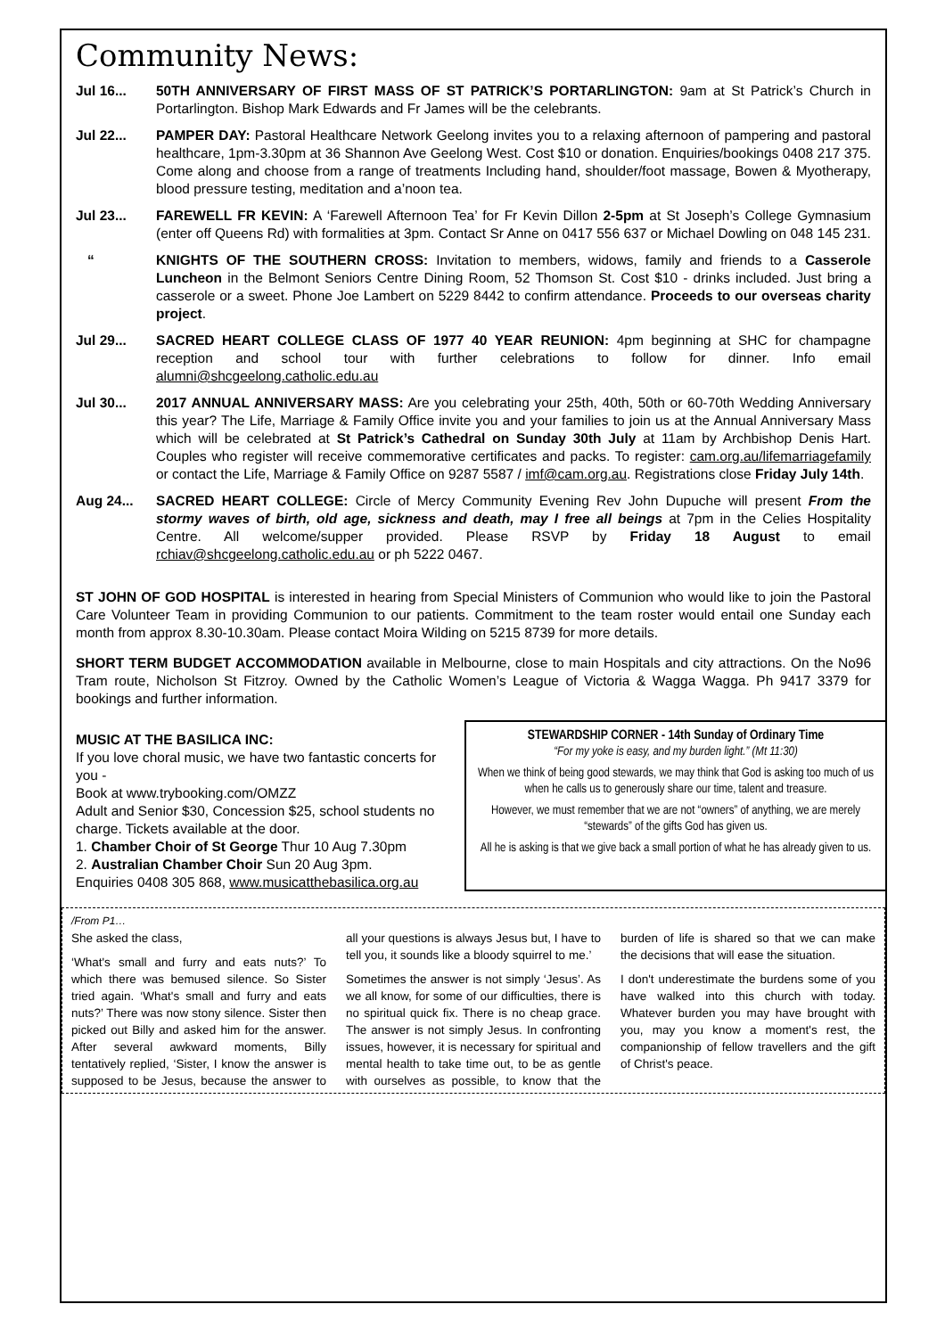Community News:
Jul 16... 50TH ANNIVERSARY OF FIRST MASS OF ST PATRICK’S PORTARLINGTON: 9am at St Patrick’s Church in Portarlington. Bishop Mark Edwards and Fr James will be the celebrants.
Jul 22... PAMPER DAY: Pastoral Healthcare Network Geelong invites you to a relaxing afternoon of pampering and pastoral healthcare, 1pm-3.30pm at 36 Shannon Ave Geelong West. Cost $10 or donation. Enquiries/bookings 0408 217 375. Come along and choose from a range of treatments Including hand, shoulder/foot massage, Bowen & Myotherapy, blood pressure testing, meditation and a’noon tea.
Jul 23... FAREWELL FR KEVIN: A ‘Farewell Afternoon Tea’ for Fr Kevin Dillon 2-5pm at St Joseph’s College Gymnasium (enter off Queens Rd) with formalities at 3pm. Contact Sr Anne on 0417 556 637 or Michael Dowling on 048 145 231.
“ KNIGHTS OF THE SOUTHERN CROSS: Invitation to members, widows, family and friends to a Casserole Luncheon in the Belmont Seniors Centre Dining Room, 52 Thomson St. Cost $10 - drinks included. Just bring a casserole or a sweet. Phone Joe Lambert on 5229 8442 to confirm attendance. Proceeds to our overseas charity project.
Jul 29... SACRED HEART COLLEGE CLASS OF 1977 40 YEAR REUNION: 4pm beginning at SHC for champagne reception and school tour with further celebrations to follow for dinner. Info email alumni@shcgeelong.catholic.edu.au
Jul 30... 2017 ANNUAL ANNIVERSARY MASS: Are you celebrating your 25th, 40th, 50th or 60-70th Wedding Anniversary this year? The Life, Marriage & Family Office invite you and your families to join us at the Annual Anniversary Mass which will be celebrated at St Patrick’s Cathedral on Sunday 30th July at 11am by Archbishop Denis Hart. Couples who register will receive commemorative certificates and packs. To register: cam.org.au/lifemarriagefamily or contact the Life, Marriage & Family Office on 9287 5587 / imf@cam.org.au. Registrations close Friday July 14th.
Aug 24... SACRED HEART COLLEGE: Circle of Mercy Community Evening Rev John Dupuche will present From the stormy waves of birth, old age, sickness and death, may I free all beings at 7pm in the Celies Hospitality Centre. All welcome/supper provided. Please RSVP by Friday 18 August to email rchiav@shcgeelong.catholic.edu.au or ph 5222 0467.
ST JOHN OF GOD HOSPITAL is interested in hearing from Special Ministers of Communion who would like to join the Pastoral Care Volunteer Team in providing Communion to our patients. Commitment to the team roster would entail one Sunday each month from approx 8.30-10.30am. Please contact Moira Wilding on 5215 8739 for more details.
SHORT TERM BUDGET ACCOMMODATION available in Melbourne, close to main Hospitals and city attractions. On the No96 Tram route, Nicholson St Fitzroy. Owned by the Catholic Women’s League of Victoria & Wagga Wagga. Ph 9417 3379 for bookings and further information.
MUSIC AT THE BASILICA INC:
If you love choral music, we have two fantastic concerts for you -
Book at www.trybooking.com/OMZZ
Adult and Senior $30, Concession $25, school students no charge. Tickets available at the door.
1. Chamber Choir of St George Thur 10 Aug 7.30pm
2. Australian Chamber Choir Sun 20 Aug 3pm.
Enquiries 0408 305 868, www.musicatthebasilica.org.au
STEWARDSHIP CORNER - 14th Sunday of Ordinary Time
“For my yoke is easy, and my burden light.” (Mt 11:30)
When we think of being good stewards, we may think that God is asking too much of us when he calls us to generously share our time, talent and treasure.
However, we must remember that we are not “owners” of anything, we are merely “stewards” of the gifts God has given us.
All he is asking is that we give back a small portion of what he has already given to us.
/From P1…
She asked the class,
‘What's small and furry and eats nuts?’ To which there was bemused silence. So Sister tried again. ‘What's small and furry and eats nuts?’ There was now stony silence. Sister then picked out Billy and asked him for the answer. After several awkward moments, Billy tentatively replied, ‘Sister, I know the answer is supposed to be Jesus, because the answer to all your questions is always Jesus but, I have to tell you, it sounds like a bloody squirrel to me.’
Sometimes the answer is not simply ‘Jesus’. As we all know, for some of our difficulties, there is no spiritual quick fix. There is no cheap grace. The answer is not simply Jesus. In confronting issues, however, it is necessary for spiritual and mental health to take time out, to be as gentle with ourselves as possible, to know that the burden of life is shared so that we can make the decisions that will ease the situation.
I don't underestimate the burdens some of you have walked into this church with today. Whatever burden you may have brought with you, may you know a moment's rest, the companionship of fellow travellers and the gift of Christ's peace.